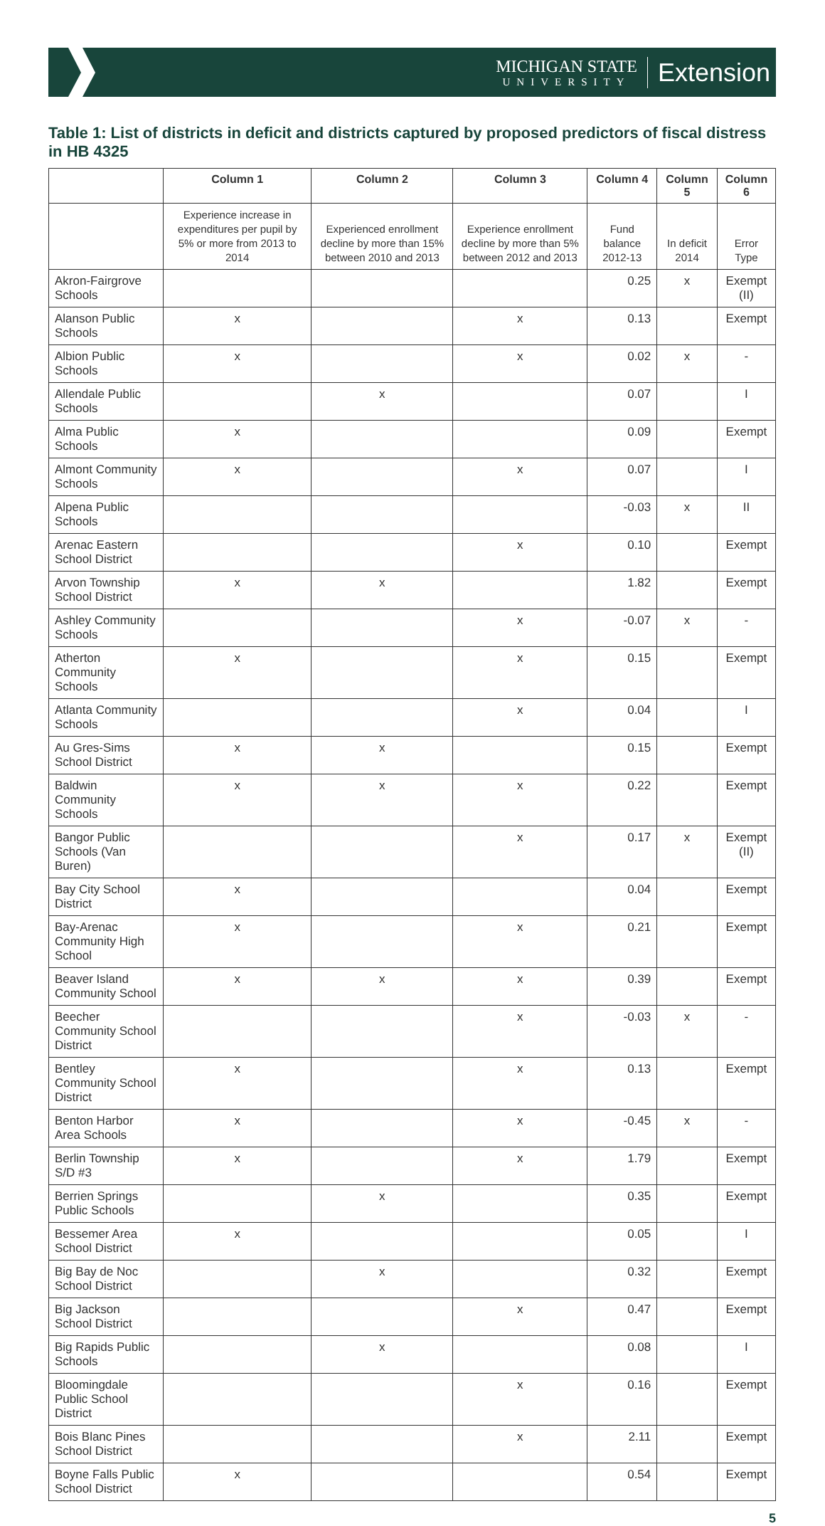MICHIGAN STATE
UNIVERSITY
Extension
Table 1: List of districts in deficit and districts captured by proposed predictors of fiscal distress in HB 4325
| | Column 1 | Column 2 | Column 3 | Column 4 | Column 5 | Column 6 |
| --- | --- | --- | --- | --- | --- | --- |
| | Experience increase in expenditures per pupil by 5% or more from 2013 to 2014 | Experienced enrollment decline by more than 15% between 2010 and 2013 | Experience enrollment decline by more than 5% between 2012 and 2013 | Fund balance 2012-13 | In deficit 2014 | Error Type |
| Akron-Fairgrove Schools | | | | 0.25 | x | Exempt (II) |
| Alanson Public Schools | x | | x | 0.13 | | Exempt |
| Albion Public Schools | x | | x | 0.02 | x | - |
| Allendale Public Schools | | x | | 0.07 | | I |
| Alma Public Schools | x | | | 0.09 | | Exempt |
| Almont Community Schools | x | | x | 0.07 | | I |
| Alpena Public Schools | | | | -0.03 | x | II |
| Arenac Eastern School District | | | x | 0.10 | | Exempt |
| Arvon Township School District | x | x | | 1.82 | | Exempt |
| Ashley Community Schools | | | x | -0.07 | x | - |
| Atherton Community Schools | x | | x | 0.15 | | Exempt |
| Atlanta Community Schools | | | x | 0.04 | | I |
| Au Gres-Sims School District | x | x | | 0.15 | | Exempt |
| Baldwin Community Schools | x | x | x | 0.22 | | Exempt |
| Bangor Public Schools (Van Buren) | | | x | 0.17 | x | Exempt (II) |
| Bay City School District | x | | | 0.04 | | Exempt |
| Bay-Arenac Community High School | x | | x | 0.21 | | Exempt |
| Beaver Island Community School | x | x | x | 0.39 | | Exempt |
| Beecher Community School District | | | x | -0.03 | x | - |
| Bentley Community School District | x | | x | 0.13 | | Exempt |
| Benton Harbor Area Schools | x | | x | -0.45 | x | - |
| Berlin Township S/D #3 | x | | x | 1.79 | | Exempt |
| Berrien Springs Public Schools | | x | | 0.35 | | Exempt |
| Bessemer Area School District | x | | | 0.05 | | I |
| Big Bay de Noc School District | | x | | 0.32 | | Exempt |
| Big Jackson School District | | | x | 0.47 | | Exempt |
| Big Rapids Public Schools | | x | | 0.08 | | I |
| Bloomingdale Public School District | | | x | 0.16 | | Exempt |
| Bois Blanc Pines School District | | | x | 2.11 | | Exempt |
| Boyne Falls Public School District | x | | | 0.54 | | Exempt |
5